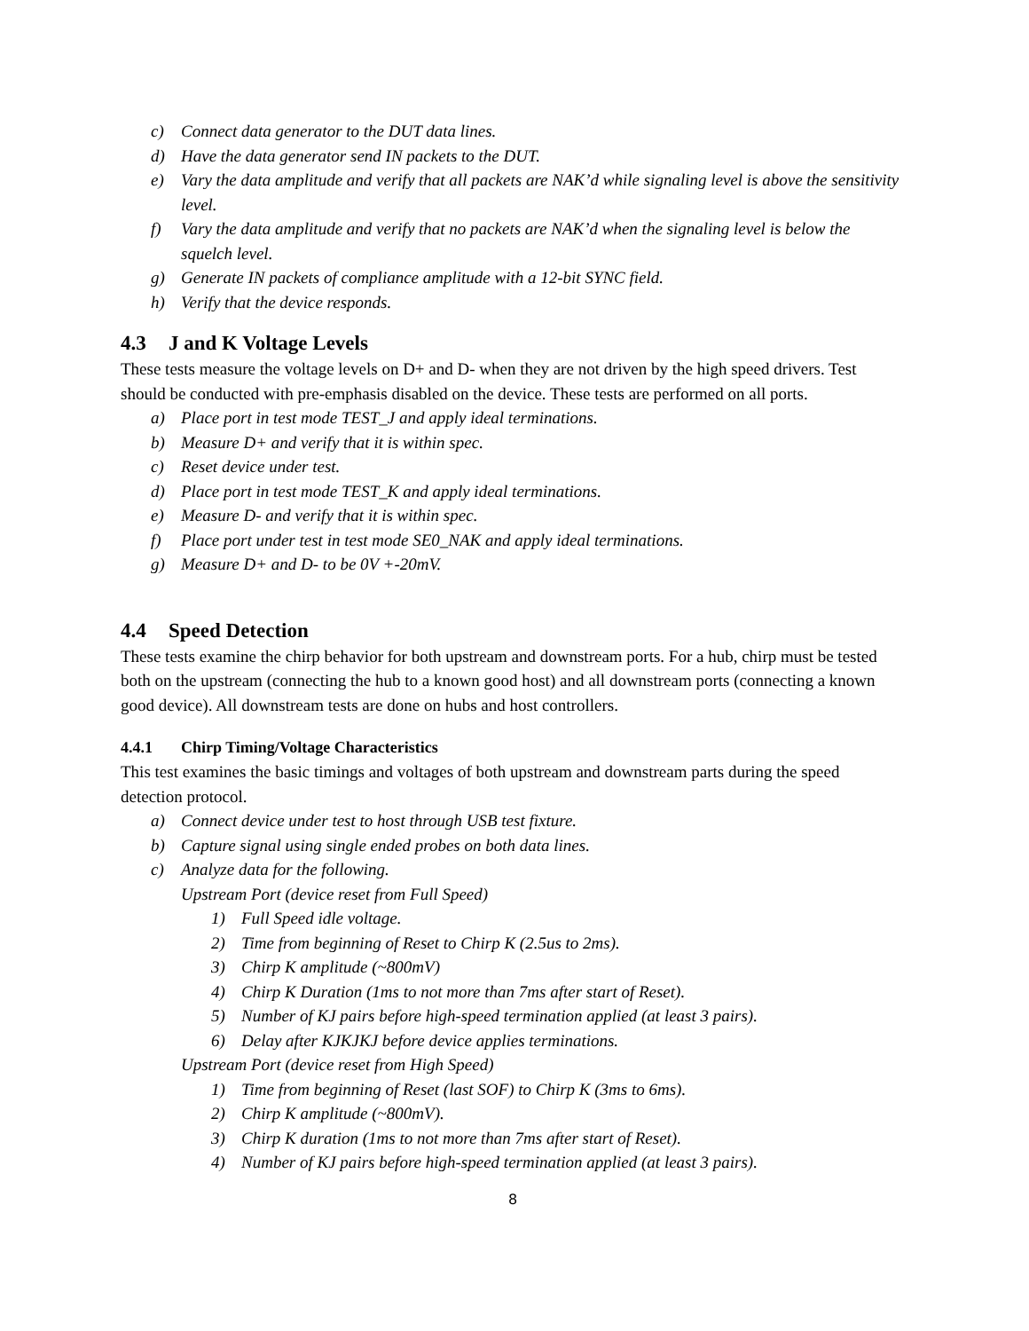c) Connect data generator to the DUT data lines.
d) Have the data generator send IN packets to the DUT.
e) Vary the data amplitude and verify that all packets are NAK’d while signaling level is above the sensitivity level.
f) Vary the data amplitude and verify that no packets are NAK’d when the signaling level is below the squelch level.
g) Generate IN packets of compliance amplitude with a 12-bit SYNC field.
h) Verify that the device responds.
4.3 J and K Voltage Levels
These tests measure the voltage levels on D+ and D- when they are not driven by the high speed drivers. Test should be conducted with pre-emphasis disabled on the device. These tests are performed on all ports.
a) Place port in test mode TEST_J and apply ideal terminations.
b) Measure D+ and verify that it is within spec.
c) Reset device under test.
d) Place port in test mode TEST_K and apply ideal terminations.
e) Measure D- and verify that it is within spec.
f) Place port under test in test mode SE0_NAK and apply ideal terminations.
g) Measure D+ and D- to be 0V +-20mV.
4.4 Speed Detection
These tests examine the chirp behavior for both upstream and downstream ports. For a hub, chirp must be tested both on the upstream (connecting the hub to a known good host) and all downstream ports (connecting a known good device). All downstream tests are done on hubs and host controllers.
4.4.1 Chirp Timing/Voltage Characteristics
This test examines the basic timings and voltages of both upstream and downstream parts during the speed detection protocol.
a) Connect device under test to host through USB test fixture.
b) Capture signal using single ended probes on both data lines.
c) Analyze data for the following.
Upstream Port (device reset from Full Speed)
1) Full Speed idle voltage.
2) Time from beginning of Reset to Chirp K (2.5us to 2ms).
3) Chirp K amplitude (~800mV)
4) Chirp K Duration (1ms to not more than 7ms after start of Reset).
5) Number of KJ pairs before high-speed termination applied (at least 3 pairs).
6) Delay after KJKJKJ before device applies terminations.
Upstream Port (device reset from High Speed)
1) Time from beginning of Reset (last SOF) to Chirp K (3ms to 6ms).
2) Chirp K amplitude (~800mV).
3) Chirp K duration (1ms to not more than 7ms after start of Reset).
4) Number of KJ pairs before high-speed termination applied (at least 3 pairs).
8